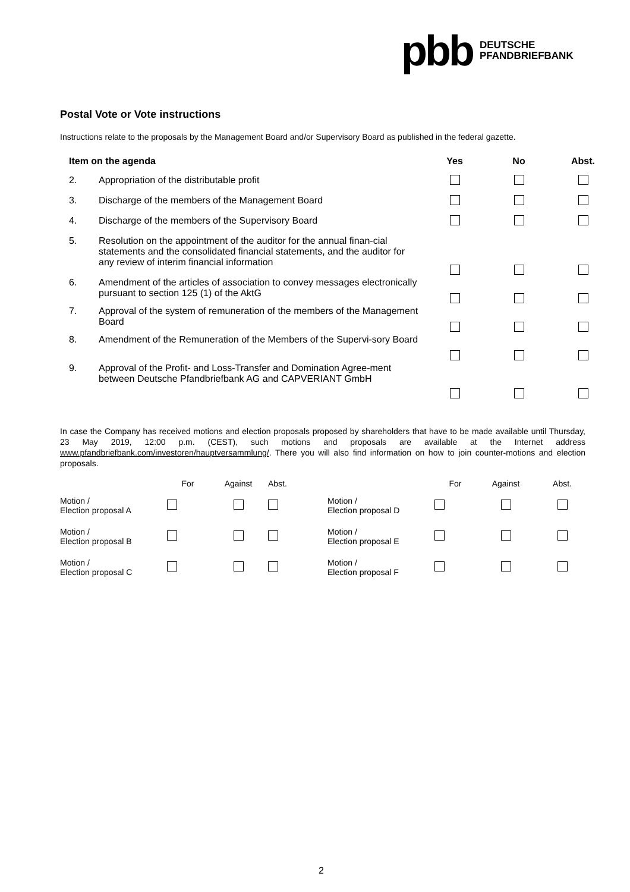pbb DEUTSCHE
PFANDBRIEFBANK
Postal Vote or Vote instructions
Instructions relate to the proposals by the Management Board and/or Supervisory Board as published in the federal gazette.
| Item on the agenda | | Yes | No | Abst. |
| --- | --- | --- | --- | --- |
| 2. | Appropriation of the distributable profit | | | |
| 3. | Discharge of the members of the Management Board | | | |
| 4. | Discharge of the members of the Supervisory Board | | | |
| 5. | Resolution on the appointment of the auditor for the annual finan-cial statements and the consolidated financial statements, and the auditor for any review of interim financial information | | | |
| 6. | Amendment of the articles of association to convey messages electronically pursuant to section 125 (1) of the AktG | | | |
| 7. | Approval of the system of remuneration of the members of the Management Board | | | |
| 8. | Amendment of the Remuneration of the Members of the Supervi-sory Board | | | |
| 9. | Approval of the Profit- and Loss-Transfer and Domination Agree-ment between Deutsche Pfandbriefbank AG and CAPVERIANT GmbH | | | |
In case the Company has received motions and election proposals proposed by shareholders that have to be made available until Thursday, 23 May 2019, 12:00 p.m. (CEST), such motions and proposals are available at the Internet address www.pfandbriefbank.com/investoren/hauptversammlung/. There you will also find information on how to join counter-motions and election proposals.
| | For | Against | Abst. | | For | Against | Abst. |
| --- | --- | --- | --- | --- | --- | --- | --- |
| Motion / Election proposal A | | | | Motion / Election proposal D | | | |
| Motion / Election proposal B | | | | Motion / Election proposal E | | | |
| Motion / Election proposal C | | | | Motion / Election proposal F | | | |
2